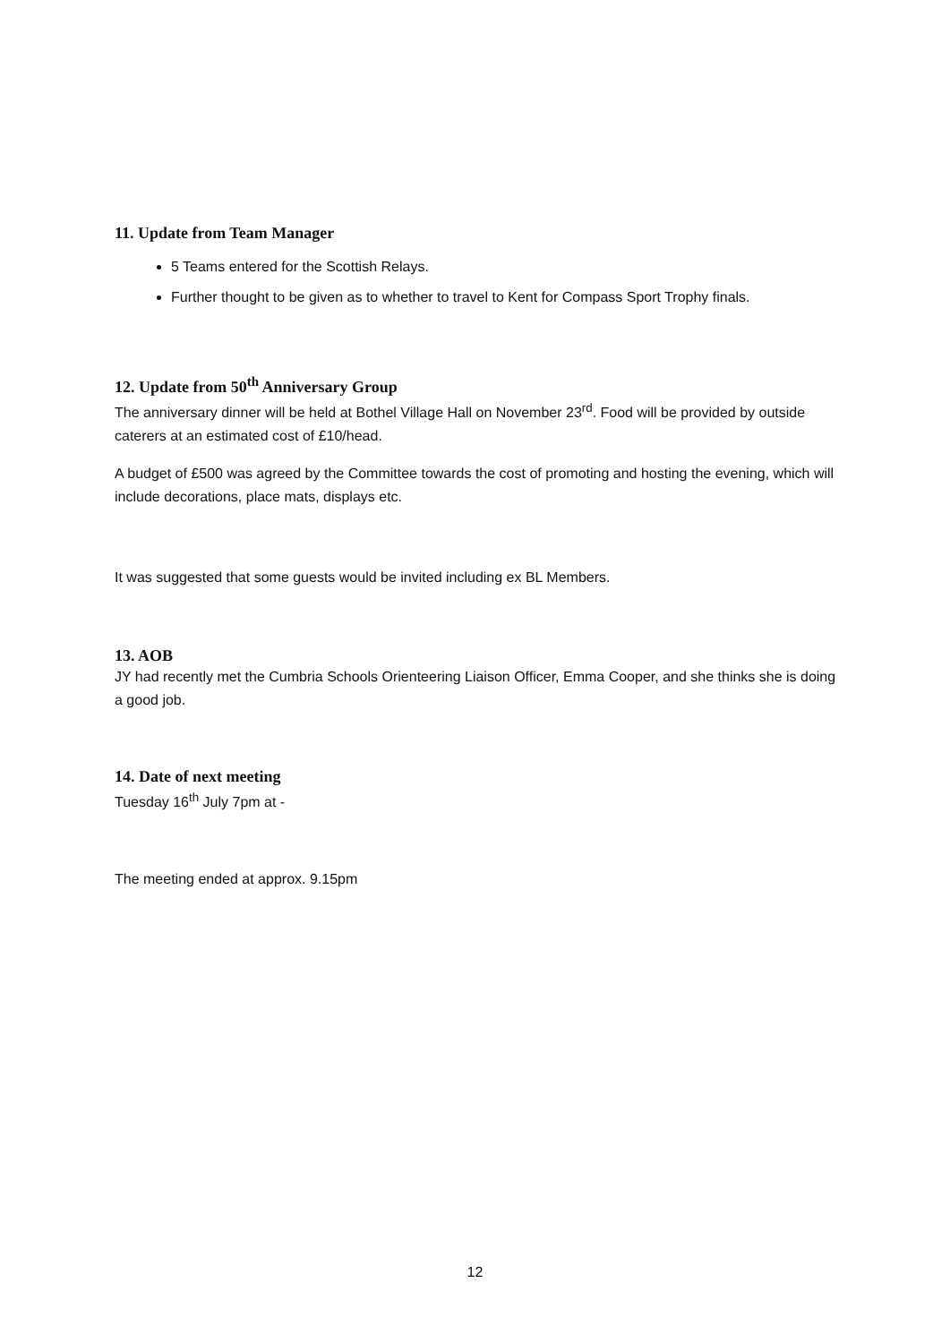11. Update from Team Manager
5 Teams entered for the Scottish Relays.
Further thought to be given as to whether to travel to Kent for Compass Sport Trophy finals.
12. Update from 50<sup>th</sup> Anniversary Group
The anniversary dinner will be held at Bothel Village Hall on November 23<sup>rd</sup>. Food will be provided by outside caterers at an estimated cost of £10/head.
A budget of £500 was agreed by the Committee towards the cost of promoting and hosting the evening, which will include decorations, place mats, displays etc.
It was suggested that some guests would be invited including ex BL Members.
13. AOB
JY had recently met the Cumbria Schools Orienteering Liaison Officer, Emma Cooper, and she thinks she is doing a good job.
14. Date of next meeting
Tuesday 16<sup>th</sup> July 7pm at -
The meeting ended at approx. 9.15pm
12